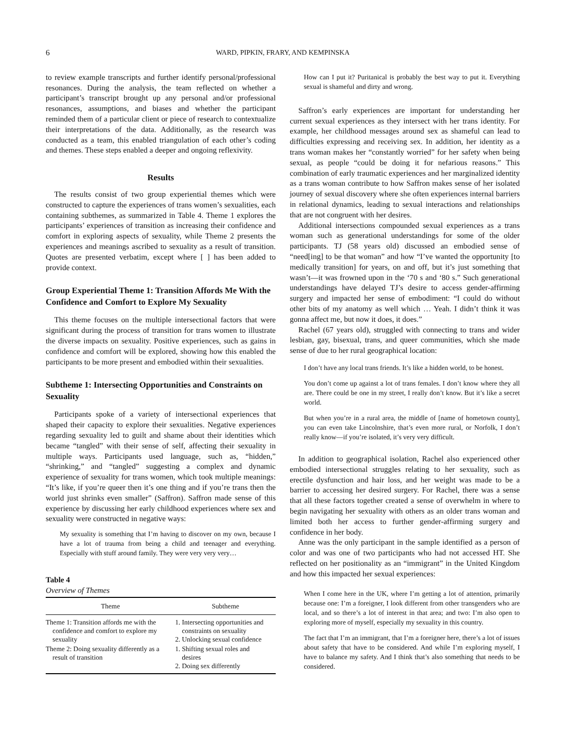6 WARD, PIPKIN, FRARY, AND KEMPINSKA
to review example transcripts and further identify personal/professional resonances. During the analysis, the team reflected on whether a participant’s transcript brought up any personal and/or professional resonances, assumptions, and biases and whether the participant reminded them of a particular client or piece of research to contextualize their interpretations of the data. Additionally, as the research was conducted as a team, this enabled triangulation of each other’s coding and themes. These steps enabled a deeper and ongoing reflexivity.
Results
The results consist of two group experiential themes which were constructed to capture the experiences of trans women’s sexualities, each containing subthemes, as summarized in Table 4. Theme 1 explores the participants’ experiences of transition as increasing their confidence and comfort in exploring aspects of sexuality, while Theme 2 presents the experiences and meanings ascribed to sexuality as a result of transition. Quotes are presented verbatim, except where [ ] has been added to provide context.
Group Experiential Theme 1: Transition Affords Me With the Confidence and Comfort to Explore My Sexuality
This theme focuses on the multiple intersectional factors that were significant during the process of transition for trans women to illustrate the diverse impacts on sexuality. Positive experiences, such as gains in confidence and comfort will be explored, showing how this enabled the participants to be more present and embodied within their sexualities.
Subtheme 1: Intersecting Opportunities and Constraints on Sexuality
Participants spoke of a variety of intersectional experiences that shaped their capacity to explore their sexualities. Negative experiences regarding sexuality led to guilt and shame about their identities which became “tangled” with their sense of self, affecting their sexuality in multiple ways. Participants used language, such as, “hidden,” “shrinking,” and “tangled” suggesting a complex and dynamic experience of sexuality for trans women, which took multiple meanings: “It’s like, if you’re queer then it’s one thing and if you’re trans then the world just shrinks even smaller” (Saffron). Saffron made sense of this experience by discussing her early childhood experiences where sex and sexuality were constructed in negative ways:
My sexuality is something that I’m having to discover on my own, because I have a lot of trauma from being a child and teenager and everything. Especially with stuff around family. They were very very very…
Table 4
Overview of Themes
| Theme | Subtheme |
| --- | --- |
| Theme 1: Transition affords me with the confidence and comfort to explore my sexuality | 1. Intersecting opportunities and constraints on sexuality 2. Unlocking sexual confidence |
| Theme 2: Doing sexuality differently as a result of transition | 1. Shifting sexual roles and desires 2. Doing sex differently |
How can I put it? Puritanical is probably the best way to put it. Everything sexual is shameful and dirty and wrong.
Saffron’s early experiences are important for understanding her current sexual experiences as they intersect with her trans identity. For example, her childhood messages around sex as shameful can lead to difficulties expressing and receiving sex. In addition, her identity as a trans woman makes her “constantly worried” for her safety when being sexual, as people “could be doing it for nefarious reasons.” This combination of early traumatic experiences and her marginalized identity as a trans woman contribute to how Saffron makes sense of her isolated journey of sexual discovery where she often experiences internal barriers in relational dynamics, leading to sexual interactions and relationships that are not congruent with her desires.
Additional intersections compounded sexual experiences as a trans woman such as generational understandings for some of the older participants. TJ (58 years old) discussed an embodied sense of “need[ing] to be that woman” and how “I’ve wanted the opportunity [to medically transition] for years, on and off, but it’s just something that wasn’t—it was frowned upon in the ‘70 s and ‘80 s.” Such generational understandings have delayed TJ’s desire to access gender-affirming surgery and impacted her sense of embodiment: “I could do without other bits of my anatomy as well which … Yeah. I didn’t think it was gonna affect me, but now it does, it does.”
Rachel (67 years old), struggled with connecting to trans and wider lesbian, gay, bisexual, trans, and queer communities, which she made sense of due to her rural geographical location:
I don’t have any local trans friends. It’s like a hidden world, to be honest.
You don’t come up against a lot of trans females. I don’t know where they all are. There could be one in my street, I really don’t know. But it’s like a secret world.
But when you’re in a rural area, the middle of [name of hometown county], you can even take Lincolnshire, that’s even more rural, or Norfolk, I don’t really know—if you’re isolated, it’s very very difficult.
In addition to geographical isolation, Rachel also experienced other embodied intersectional struggles relating to her sexuality, such as erectile dysfunction and hair loss, and her weight was made to be a barrier to accessing her desired surgery. For Rachel, there was a sense that all these factors together created a sense of overwhelm in where to begin navigating her sexuality with others as an older trans woman and limited both her access to further gender-affirming surgery and confidence in her body.
Anne was the only participant in the sample identified as a person of color and was one of two participants who had not accessed HT. She reflected on her positionality as an “immigrant” in the United Kingdom and how this impacted her sexual experiences:
When I come here in the UK, where I’m getting a lot of attention, primarily because one: I’m a foreigner, I look different from other transgenders who are local, and so there’s a lot of interest in that area; and two: I’m also open to exploring more of myself, especially my sexuality in this country.
The fact that I’m an immigrant, that I’m a foreigner here, there’s a lot of issues about safety that have to be considered. And while I’m exploring myself, I have to balance my safety. And I think that’s also something that needs to be considered.